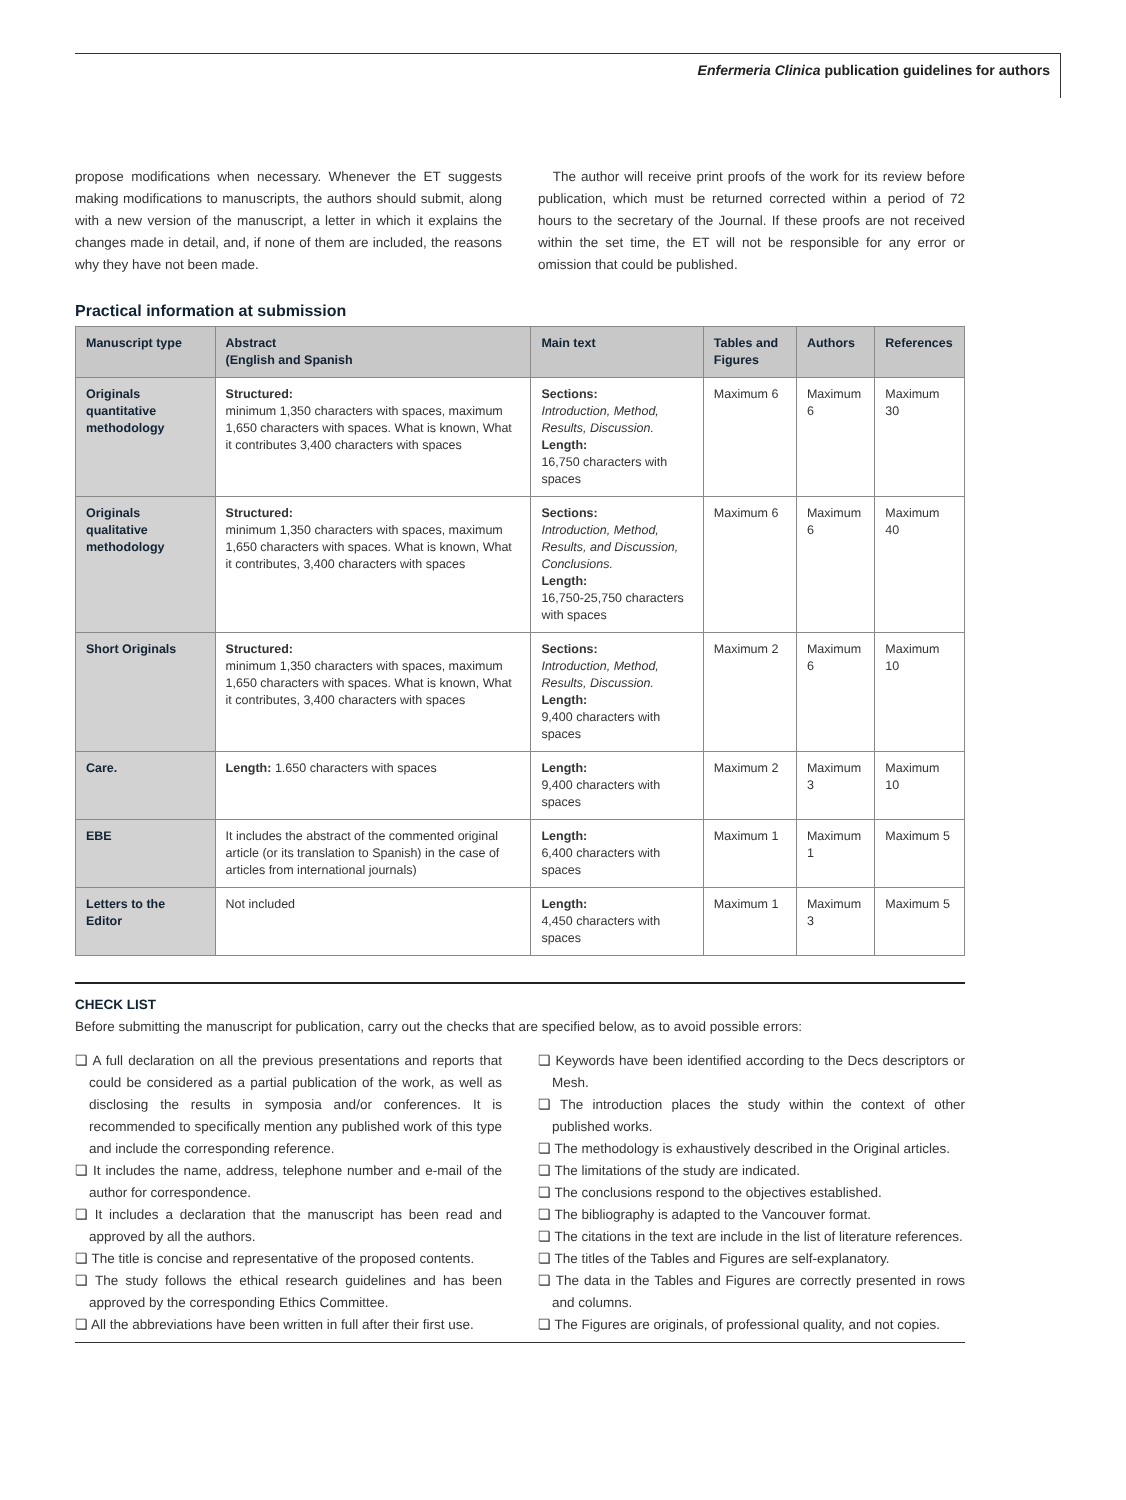Enfermeria Clinica publication guidelines for authors
propose modifications when necessary. Whenever the ET suggests making modifications to manuscripts, the authors should submit, along with a new version of the manuscript, a letter in which it explains the changes made in detail, and, if none of them are included, the reasons why they have not been made.
The author will receive print proofs of the work for its review before publication, which must be returned corrected within a period of 72 hours to the secretary of the Journal. If these proofs are not received within the set time, the ET will not be responsible for any error or omission that could be published.
Practical information at submission
| Manuscript type | Abstract (English and Spanish | Main text | Tables and Figures | Authors | References |
| --- | --- | --- | --- | --- | --- |
| Originals quantitative methodology | Structured: minimum 1,350 characters with spaces, maximum 1,650 characters with spaces. What is known, What it contributes 3,400 characters with spaces | Sections: Introduction, Method, Results, Discussion. Length: 16,750 characters with spaces | Maximum 6 | Maximum 6 | Maximum 30 |
| Originals qualitative methodology | Structured: minimum 1,350 characters with spaces, maximum 1,650 characters with spaces. What is known, What it contributes, 3,400 characters with spaces | Sections: Introduction, Method, Results, and Discussion, Conclusions. Length: 16,750-25,750 characters with spaces | Maximum 6 | Maximum 6 | Maximum 40 |
| Short Originals | Structured: minimum 1,350 characters with spaces, maximum 1,650 characters with spaces. What is known, What it contributes, 3,400 characters with spaces | Sections: Introduction, Method, Results, Discussion. Length: 9,400 characters with spaces | Maximum 2 | Maximum 6 | Maximum 10 |
| Care. | Length: 1.650 characters with spaces | Length: 9,400 characters with spaces | Maximum 2 | Maximum 3 | Maximum 10 |
| EBE | It includes the abstract of the commented original article (or its translation to Spanish) in the case of articles from international journals) | Length: 6,400 characters with spaces | Maximum 1 | Maximum 1 | Maximum 5 |
| Letters to the Editor | Not included | Length: 4,450 characters with spaces | Maximum 1 | Maximum 3 | Maximum 5 |
CHECK LIST
Before submitting the manuscript for publication, carry out the checks that are specified below, as to avoid possible errors:
❏ A full declaration on all the previous presentations and reports that could be considered as a partial publication of the work, as well as disclosing the results in symposia and/or conferences. It is recommended to specifically mention any published work of this type and include the corresponding reference.
❏ It includes the name, address, telephone number and e-mail of the author for correspondence.
❏ It includes a declaration that the manuscript has been read and approved by all the authors.
❏ The title is concise and representative of the proposed contents.
❏ The study follows the ethical research guidelines and has been approved by the corresponding Ethics Committee.
❏ All the abbreviations have been written in full after their first use.
❏ Keywords have been identified according to the Decs descriptors or Mesh.
❏ The introduction places the study within the context of other published works.
❏ The methodology is exhaustively described in the Original articles.
❏ The limitations of the study are indicated.
❏ The conclusions respond to the objectives established.
❏ The bibliography is adapted to the Vancouver format.
❏ The citations in the text are include in the list of literature references.
❏ The titles of the Tables and Figures are self-explanatory.
❏ The data in the Tables and Figures are correctly presented in rows and columns.
❏ The Figures are originals, of professional quality, and not copies.